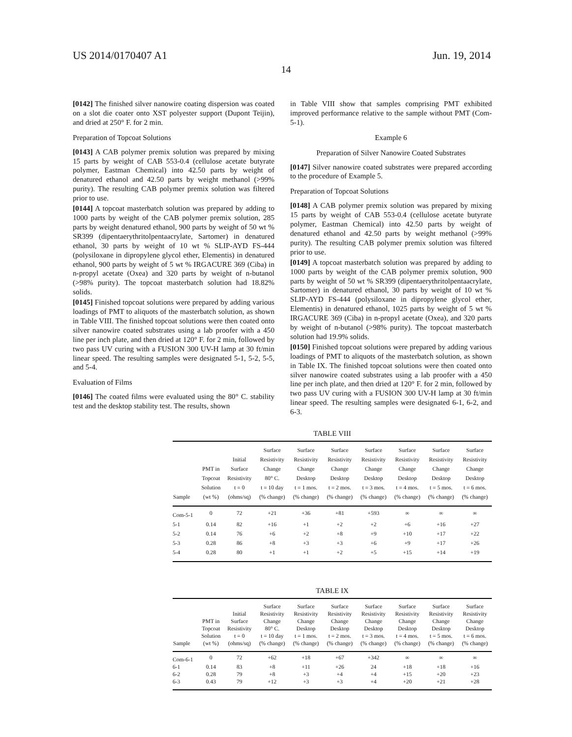US 2014/0170407 A1 Jun. 19, 2014
14
[0142] The finished silver nanowire coating dispersion was coated on a slot die coater onto XST polyester support (Dupont Teijin), and dried at 250° F. for 2 min.
Preparation of Topcoat Solutions
[0143] A CAB polymer premix solution was prepared by mixing 15 parts by weight of CAB 553-0.4 (cellulose acetate butyrate polymer, Eastman Chemical) into 42.50 parts by weight of denatured ethanol and 42.50 parts by weight methanol (>99% purity). The resulting CAB polymer premix solution was filtered prior to use.
[0144] A topcoat masterbatch solution was prepared by adding to 1000 parts by weight of the CAB polymer premix solution, 285 parts by weight denatured ethanol, 900 parts by weight of 50 wt % SR399 (dipentaerythritolpentaacrylate, Sartomer) in denatured ethanol, 30 parts by weight of 10 wt % SLIP-AYD FS-444 (polysiloxane in dipropylene glycol ether, Elementis) in denatured ethanol, 900 parts by weight of 5 wt % IRGACURE 369 (Ciba) in n-propyl acetate (Oxea) and 320 parts by weight of n-butanol (>98% purity). The topcoat masterbatch solution had 18.82% solids.
[0145] Finished topcoat solutions were prepared by adding various loadings of PMT to aliquots of the masterbatch solution, as shown in Table VIII. The finished topcoat solutions were then coated onto silver nanowire coated substrates using a lab proofer with a 450 line per inch plate, and then dried at 120° F. for 2 min, followed by two pass UV curing with a FUSION 300 UV-H lamp at 30 ft/min linear speed. The resulting samples were designated 5-1, 5-2, 5-5, and 5-4.
Evaluation of Films
[0146] The coated films were evaluated using the 80° C. stability test and the desktop stability test. The results, shown
in Table VIII show that samples comprising PMT exhibited improved performance relative to the sample without PMT (Com-5-1).
Example 6
Preparation of Silver Nanowire Coated Substrates
[0147] Silver nanowire coated substrates were prepared according to the procedure of Example 5.
Preparation of Topcoat Solutions
[0148] A CAB polymer premix solution was prepared by mixing 15 parts by weight of CAB 553-0.4 (cellulose acetate butyrate polymer, Eastman Chemical) into 42.50 parts by weight of denatured ethanol and 42.50 parts by weight methanol (>99% purity). The resulting CAB polymer premix solution was filtered prior to use.
[0149] A topcoat masterbatch solution was prepared by adding to 1000 parts by weight of the CAB polymer premix solution, 900 parts by weight of 50 wt % SR399 (dipentaerythritolpentaacrylate, Sartomer) in denatured ethanol, 30 parts by weight of 10 wt % SLIP-AYD FS-444 (polysiloxane in dipropylene glycol ether, Elementis) in denatured ethanol, 1025 parts by weight of 5 wt % IRGACURE 369 (Ciba) in n-propyl acetate (Oxea), and 320 parts by weight of n-butanol (>98% purity). The topcoat masterbatch solution had 19.9% solids.
[0150] Finished topcoat solutions were prepared by adding various loadings of PMT to aliquots of the masterbatch solution, as shown in Table IX. The finished topcoat solutions were then coated onto silver nanowire coated substrates using a lab proofer with a 450 line per inch plate, and then dried at 120° F. for 2 min, followed by two pass UV curing with a FUSION 300 UV-H lamp at 30 ft/min linear speed. The resulting samples were designated 6-1, 6-2, and 6-3.
TABLE VIII
| Sample | PMT in Topcoat Solution (wt %) | Initial Surface Resistivity t = 0 (ohms/sq) | Surface Resistivity Change 80° C. t = 10 day (% change) | Surface Resistivity Change Desktop t = 1 mos. (% change) | Surface Resistivity Change Desktop t = 2 mos. (% change) | Surface Resistivity Change Desktop t = 3 mos. (% change) | Surface Resistivity Change Desktop t = 4 mos. (% change) | Surface Resistivity Change Desktop t = 5 mos. (% change) | Surface Resistivity Change Desktop t = 6 mos. (% change) |
| --- | --- | --- | --- | --- | --- | --- | --- | --- | --- |
| Com-5-1 | 0 | 72 | +21 | +36 | +81 | +593 | ∞ | ∞ | ∞ |
| 5-1 | 0.14 | 82 | +16 | +1 | +2 | +2 | +6 | +16 | +27 |
| 5-2 | 0.14 | 76 | +6 | +2 | +8 | +9 | +10 | +17 | +22 |
| 5-3 | 0.28 | 86 | +8 | +3 | +3 | +6 | +9 | +17 | +26 |
| 5-4 | 0.28 | 80 | +1 | +1 | +2 | +5 | +15 | +14 | +19 |
TABLE IX
| Sample | PMT in Topcoat Solution (wt %) | Initial Surface Resistivity t = 0 (ohms/sq) | Surface Resistivity Change 80° C. t = 10 day (% change) | Surface Resistivity Change Desktop t = 1 mos. (% change) | Surface Resistivity Change Desktop t = 2 mos. (% change) | Surface Resistivity Change Desktop t = 3 mos. (% change) | Surface Resistivity Change Desktop t = 4 mos. (% change) | Surface Resistivity Change Desktop t = 5 mos. (% change) | Surface Resistivity Change Desktop t = 6 mos. (% change) |
| --- | --- | --- | --- | --- | --- | --- | --- | --- | --- |
| Com-6-1 | 0 | 72 | +62 | +18 | +67 | +342 | ∞ | ∞ | ∞ |
| 6-1 | 0.14 | 83 | +8 | +11 | +26 | 24 | +18 | +18 | +16 |
| 6-2 | 0.28 | 79 | +8 | +3 | +4 | +4 | +15 | +20 | +23 |
| 6-3 | 0.43 | 79 | +12 | +3 | +3 | +4 | +20 | +21 | +28 |